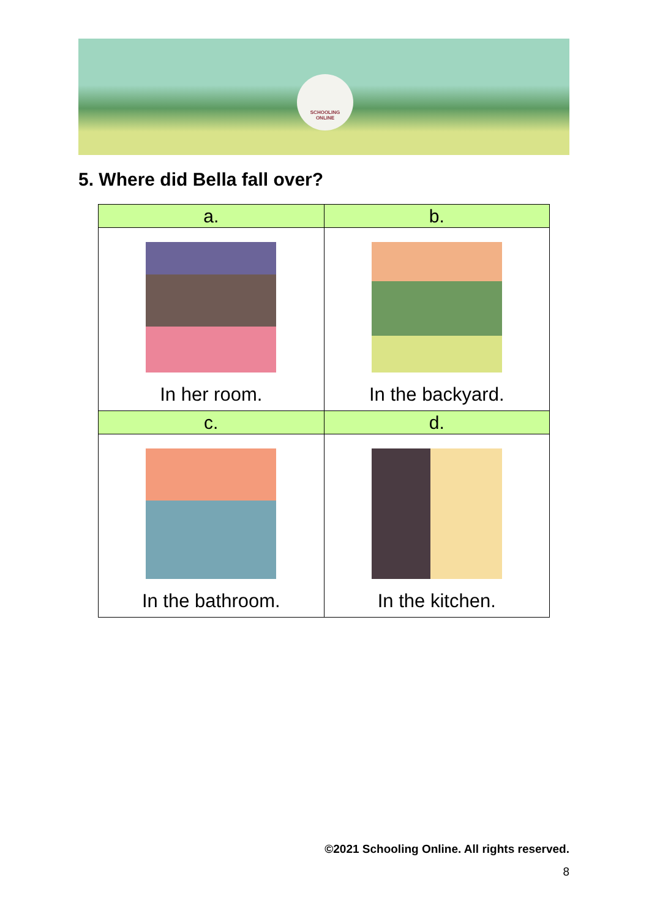SCHOOLING
ONLINE
5. Where did Bella fall over?
| a. | b. |
| --- | --- |
| In her room. | In the backyard. |
| c. | d. |
| In the bathroom. | In the kitchen. |
©2021 Schooling Online. All rights reserved.
8